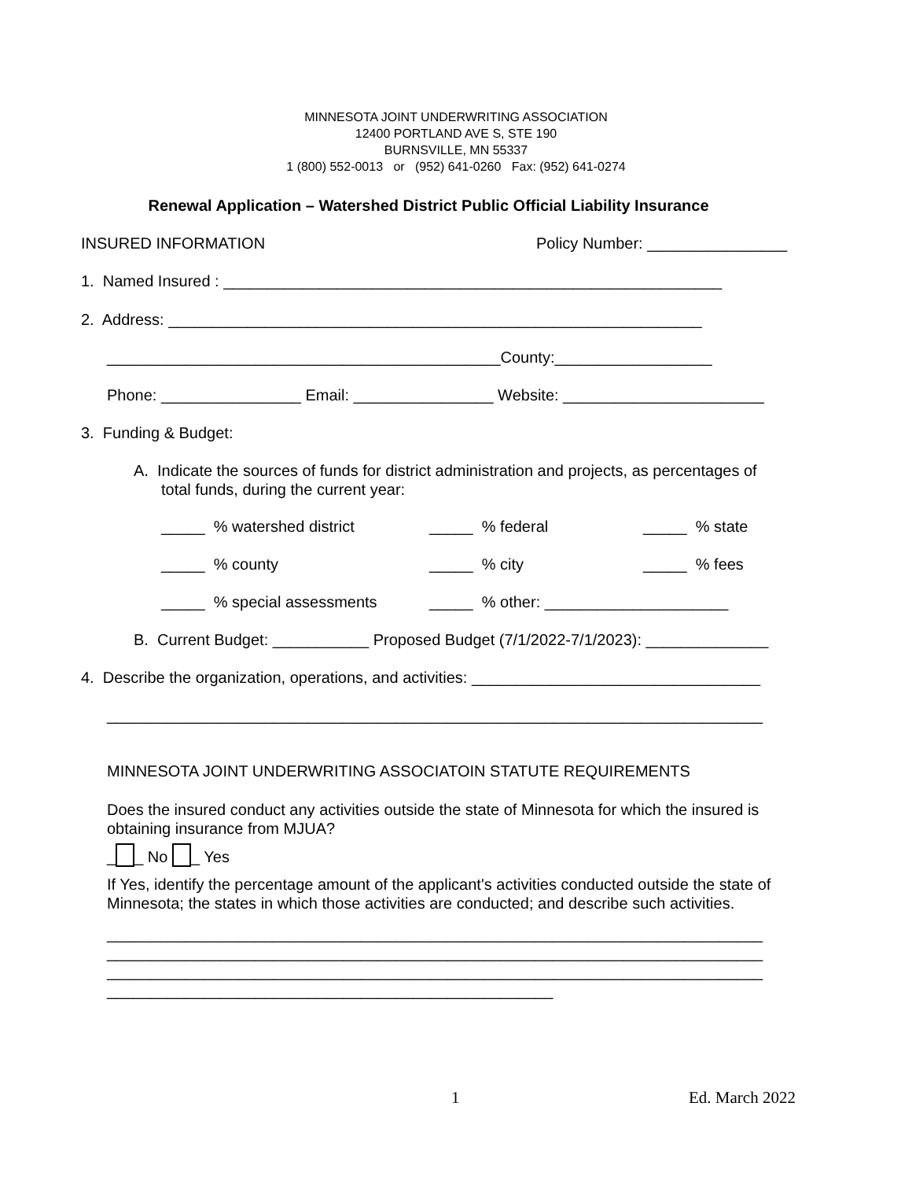MINNESOTA JOINT UNDERWRITING ASSOCIATION
12400 PORTLAND AVE S, STE 190
BURNSVILLE, MN 55337
1 (800) 552-0013 or (952) 641-0260 Fax: (952) 641-0274
Renewal Application – Watershed District Public Official Liability Insurance
INSURED INFORMATION
Policy Number: ________________
1. Named Insured : _________________________________________________________
2. Address: _____________________________________________________________
_____________________________________________County:__________________
Phone: ________________ Email: ________________ Website: _______________________
3. Funding & Budget:
A. Indicate the sources of funds for district administration and projects, as percentages of
total funds, during the current year:
_____ % watershed district
_____ % federal
_____ % state
_____ % county
_____ % city
_____ % fees
_____ % special assessments
_____ % other: _____________________
B. Current Budget: ___________ Proposed Budget (7/1/2022-7/1/2023): ______________
4. Describe the organization, operations, and activities: _________________________________
___________________________________________________________________________
MINNESOTA JOINT UNDERWRITING ASSOCIATOIN STATUTE REQUIREMENTS
Does the insured conduct any activities outside the state of Minnesota for which the insured is
obtaining insurance from MJUA?
_ _ No _ Yes
If Yes, identify the percentage amount of the applicant's activities conducted outside the state of
Minnesota; the states in which those activities are conducted; and describe such activities.
___________________________________________________________________________
___________________________________________________________________________
___________________________________________________________________________
___________________________________________________
1 Ed. March 2022